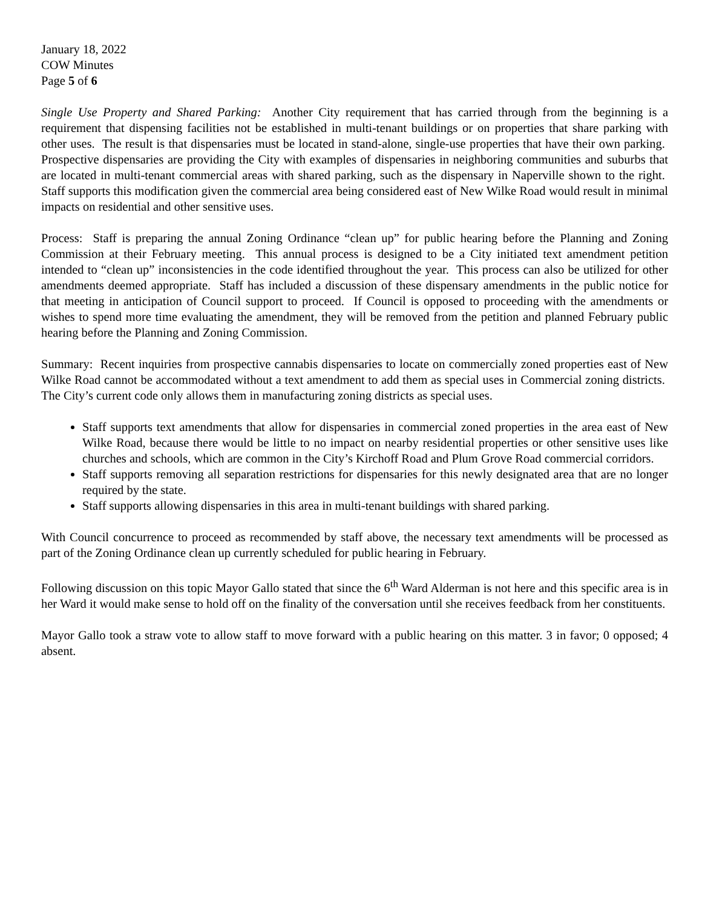January 18, 2022
COW Minutes
Page 5 of 6
Single Use Property and Shared Parking: Another City requirement that has carried through from the beginning is a requirement that dispensing facilities not be established in multi-tenant buildings or on properties that share parking with other uses. The result is that dispensaries must be located in stand-alone, single-use properties that have their own parking. Prospective dispensaries are providing the City with examples of dispensaries in neighboring communities and suburbs that are located in multi-tenant commercial areas with shared parking, such as the dispensary in Naperville shown to the right. Staff supports this modification given the commercial area being considered east of New Wilke Road would result in minimal impacts on residential and other sensitive uses.
Process: Staff is preparing the annual Zoning Ordinance “clean up” for public hearing before the Planning and Zoning Commission at their February meeting. This annual process is designed to be a City initiated text amendment petition intended to “clean up” inconsistencies in the code identified throughout the year. This process can also be utilized for other amendments deemed appropriate. Staff has included a discussion of these dispensary amendments in the public notice for that meeting in anticipation of Council support to proceed. If Council is opposed to proceeding with the amendments or wishes to spend more time evaluating the amendment, they will be removed from the petition and planned February public hearing before the Planning and Zoning Commission.
Summary: Recent inquiries from prospective cannabis dispensaries to locate on commercially zoned properties east of New Wilke Road cannot be accommodated without a text amendment to add them as special uses in Commercial zoning districts. The City’s current code only allows them in manufacturing zoning districts as special uses.
Staff supports text amendments that allow for dispensaries in commercial zoned properties in the area east of New Wilke Road, because there would be little to no impact on nearby residential properties or other sensitive uses like churches and schools, which are common in the City’s Kirchoff Road and Plum Grove Road commercial corridors.
Staff supports removing all separation restrictions for dispensaries for this newly designated area that are no longer required by the state.
Staff supports allowing dispensaries in this area in multi-tenant buildings with shared parking.
With Council concurrence to proceed as recommended by staff above, the necessary text amendments will be processed as part of the Zoning Ordinance clean up currently scheduled for public hearing in February.
Following discussion on this topic Mayor Gallo stated that since the 6<sup>th</sup> Ward Alderman is not here and this specific area is in her Ward it would make sense to hold off on the finality of the conversation until she receives feedback from her constituents.
Mayor Gallo took a straw vote to allow staff to move forward with a public hearing on this matter. 3 in favor; 0 opposed; 4 absent.